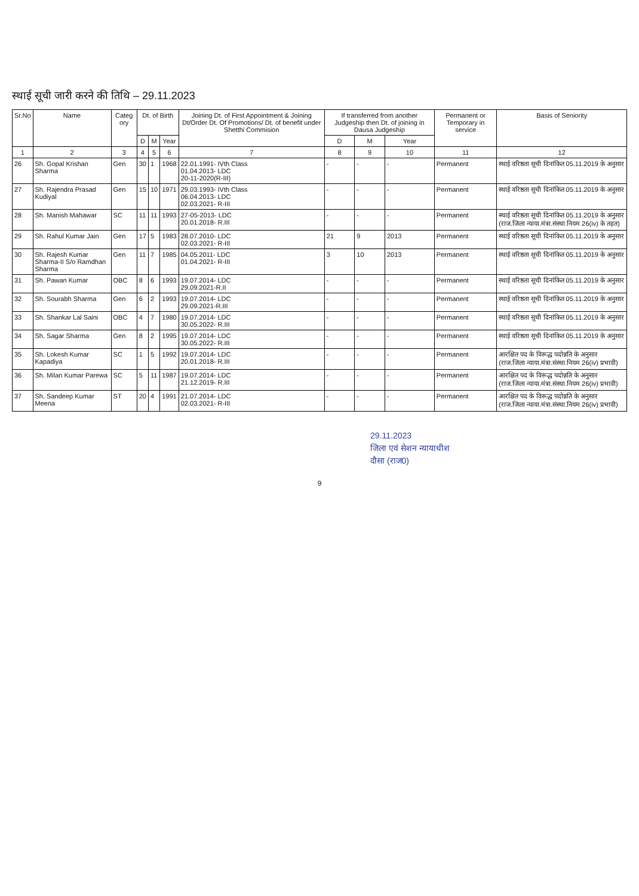स्थाई सूची जारी करने की तिथि – 29.11.2023
| Sr.No | Name | Categ ory | Dt. of Birth | | | Joining Dt. of First Appointment & Joining Dt/Order Dt. Of Promotions/ Dt. of benefit under Shetthi Commision | If transferred from another Judgeship then Dt. of joining in Dausa Judgeship | | | Permanent or Temporary in service | Basis of Seniority |
| --- | --- | --- | --- | --- | --- | --- | --- | --- | --- | --- | --- |
| | | | D | M | Year | | D | M | Year | | |
| 1 | 2 | 3 | 4 | 5 | 6 | 7 | 8 | 9 | 10 | 11 | 12 |
| 26 | Sh. Gopal Krishan Sharma | Gen | 30 | 1 | 1968 | 22.01.1991- IVth Class 01.04.2013- LDC 20-11-2020(R-III) | - | - | - | Permanent | स्थाई वरिष्ठता सूची दिनांकित 05.11.2019 के अनुसार |
| 27 | Sh. Rajendra Prasad Kudiyal | Gen | 15 | 10 | 1971 | 29.03.1993- IVth Class 06.04.2013- LDC 02.03.2021- R-III | - | - | - | Permanent | स्थाई वरिष्ठता सूची दिनांकित 05.11.2019 के अनुसार |
| 28 | Sh. Manish Mahawar | SC | 11 | 11 | 1993 | 27-05-2013- LDC 20.01.2018- R.III | - | - | - | Permanent | स्थाई वरिष्ठता सूची दिनांकित 05.11.2019 के अनुसार (राज.जिला न्याया.मंत्रा.संस्था.नियम 26(iv) के तहत) |
| 29 | Sh. Rahul Kumar Jain | Gen | 17 | 5 | 1983 | 28.07.2010- LDC 02.03.2021- R-III | 21 | 9 | 2013 | Permanent | स्थाई वरिष्ठता सूची दिनांकित 05.11.2019 के अनुसार |
| 30 | Sh. Rajesh Kumar Sharma-II S/o Ramdhan Sharma | Gen | 11 | 7 | 1985 | 04.05.2011- LDC 01.04.2021- R-III | 3 | 10 | 2013 | Permanent | स्थाई वरिष्ठता सूची दिनांकित 05.11.2019 के अनुसार |
| 31 | Sh. Pawan Kumar | OBC | 8 | 6 | 1993 | 19.07.2014- LDC 29.09.2021-R.II | - | - | - | Permanent | स्थाई वरिष्ठता सूची दिनांकित 05.11.2019 के अनुसार |
| 32 | Sh. Sourabh Sharma | Gen | 6 | 2 | 1993 | 19.07.2014- LDC 29.09.2021-R.III | - | - | - | Permanent | स्थाई वरिष्ठता सूची दिनांकित 05.11.2019 के अनुसार |
| 33 | Sh. Shankar Lal Saini | OBC | 4 | 7 | 1980 | 19.07.2014- LDC 30.05.2022- R.III | - | - | - | Permanent | स्थाई वरिष्ठता सूची दिनांकित 05.11.2019 के अनुसार |
| 34 | Sh. Sagar Sharma | Gen | 8 | 2 | 1995 | 19.07.2014- LDC 30.05.2022- R.III | - | - | - | Permanent | स्थाई वरिष्ठता सूची दिनांकित 05.11.2019 के अनुसार |
| 35 | Sh. Lokesh Kumar Kapadiya | SC | 1 | 5 | 1992 | 19.07.2014- LDC 20.01.2018- R.III | - | - | - | Permanent | आरक्षित पद के विरूद्ध पदोन्नति के अनुसार (राज.जिला न्याया.मंत्रा.संस्था.नियम 26(iv) प्रभावी) |
| 36 | Sh. Milan Kumar Parewa | SC | 5 | 11 | 1987 | 19.07.2014- LDC 21.12.2019- R.III | - | - | - | Permanent | आरक्षित पद के विरूद्ध पदोन्नति के अनुसार (राज.जिला न्याया.मंत्रा.संस्था.नियम 26(iv) प्रभावी) |
| 37 | Sh. Sandeep Kumar Meena | ST | 20 | 4 | 1991 | 21.07.2014- LDC 02.03.2021- R-III | - | - | - | Permanent | आरक्षित पद के विरूद्ध पदोन्नति के अनुसार (राज.जिला न्याया.मंत्रा.संस्था.नियम 26(iv) प्रभावी) |
29.11.2023
जिला एवं सेशन न्यायाधीश
दौसा (राज0)
9